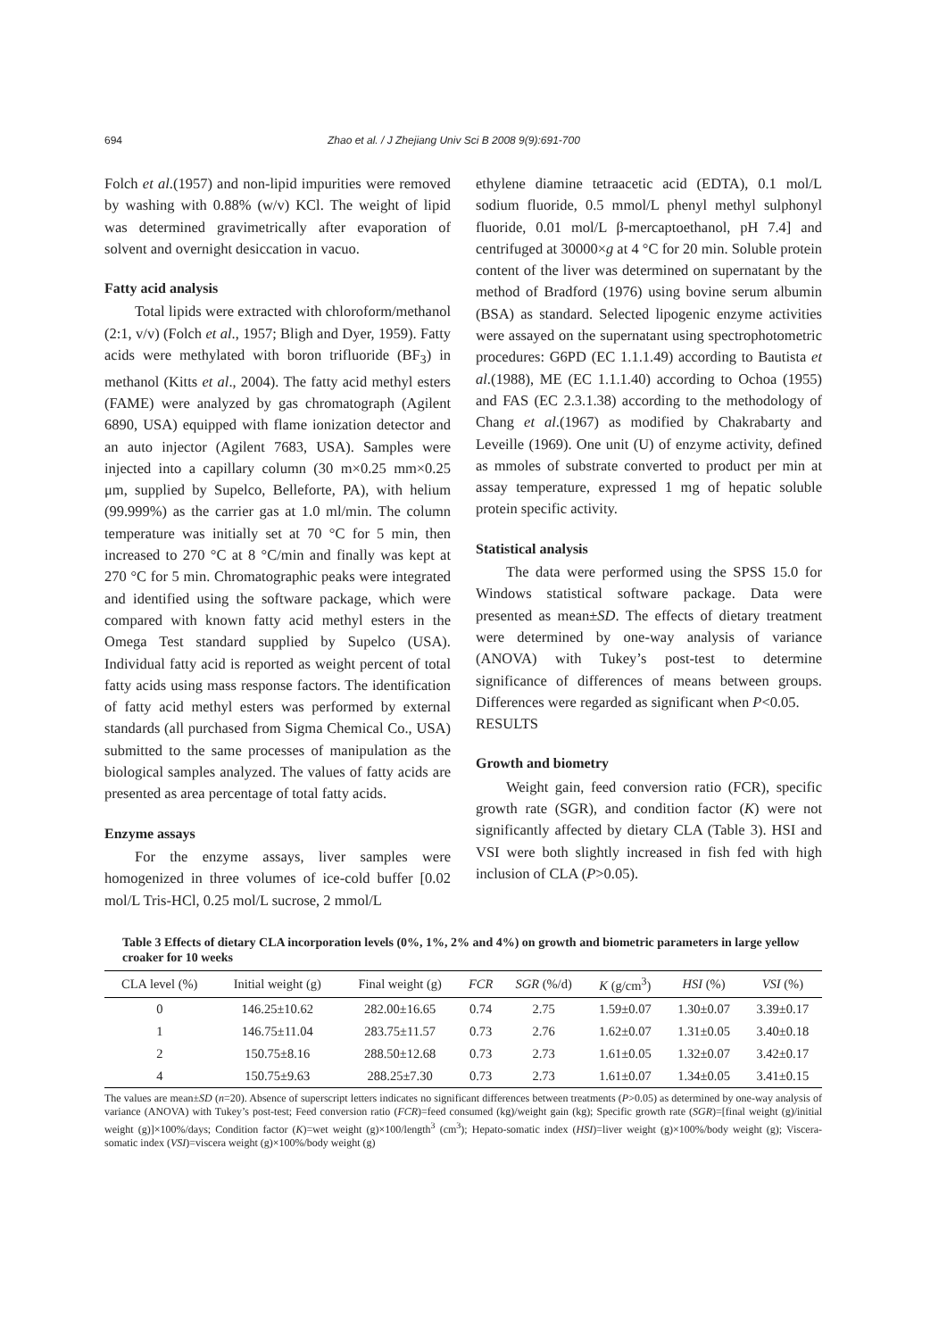694 Zhao et al. / J Zhejiang Univ Sci B 2008 9(9):691-700
Folch et al.(1957) and non-lipid impurities were removed by washing with 0.88% (w/v) KCl. The weight of lipid was determined gravimetrically after evaporation of solvent and overnight desiccation in vacuo.
Fatty acid analysis
Total lipids were extracted with chloroform/methanol (2:1, v/v) (Folch et al., 1957; Bligh and Dyer, 1959). Fatty acids were methylated with boron trifluoride (BF<sub>3</sub>) in methanol (Kitts et al., 2004). The fatty acid methyl esters (FAME) were analyzed by gas chromatograph (Agilent 6890, USA) equipped with flame ionization detector and an auto injector (Agilent 7683, USA). Samples were injected into a capillary column (30 m×0.25 mm×0.25 μm, supplied by Supelco, Belleforte, PA), with helium (99.999%) as the carrier gas at 1.0 ml/min. The column temperature was initially set at 70 °C for 5 min, then increased to 270 °C at 8 °C/min and finally was kept at 270 °C for 5 min. Chromatographic peaks were integrated and identified using the software package, which were compared with known fatty acid methyl esters in the Omega Test standard supplied by Supelco (USA). Individual fatty acid is reported as weight percent of total fatty acids using mass response factors. The identification of fatty acid methyl esters was performed by external standards (all purchased from Sigma Chemical Co., USA) submitted to the same processes of manipulation as the biological samples analyzed. The values of fatty acids are presented as area percentage of total fatty acids.
Enzyme assays
For the enzyme assays, liver samples were homogenized in three volumes of ice-cold buffer [0.02 mol/L Tris-HCl, 0.25 mol/L sucrose, 2 mmol/L
ethylene diamine tetraacetic acid (EDTA), 0.1 mol/L sodium fluoride, 0.5 mmol/L phenyl methyl sulphonyl fluoride, 0.01 mol/L β-mercaptoethanol, pH 7.4] and centrifuged at 30000×g at 4 °C for 20 min. Soluble protein content of the liver was determined on supernatant by the method of Bradford (1976) using bovine serum albumin (BSA) as standard. Selected lipogenic enzyme activities were assayed on the supernatant using spectrophotometric procedures: G6PD (EC 1.1.1.49) according to Bautista et al.(1988), ME (EC 1.1.1.40) according to Ochoa (1955) and FAS (EC 2.3.1.38) according to the methodology of Chang et al.(1967) as modified by Chakrabarty and Leveille (1969). One unit (U) of enzyme activity, defined as mmoles of substrate converted to product per min at assay temperature, expressed 1 mg of hepatic soluble protein specific activity.
Statistical analysis
The data were performed using the SPSS 15.0 for Windows statistical software package. Data were presented as mean±SD. The effects of dietary treatment were determined by one-way analysis of variance (ANOVA) with Tukey’s post-test to determine significance of differences of means between groups. Differences were regarded as significant when P<0.05.
RESULTS
Growth and biometry
Weight gain, feed conversion ratio (FCR), specific growth rate (SGR), and condition factor (K) were not significantly affected by dietary CLA (Table 3). HSI and VSI were both slightly increased in fish fed with high inclusion of CLA (P>0.05).
Table 3 Effects of dietary CLA incorporation levels (0%, 1%, 2% and 4%) on growth and biometric parameters in large yellow croaker for 10 weeks
| CLA level (%) | Initial weight (g) | Final weight (g) | FCR | SGR (%/d) | K (g/cm<sup>3</sup>) | HSI (%) | VSI (%) |
| --- | --- | --- | --- | --- | --- | --- | --- |
| 0 | 146.25±10.62 | 282.00±16.65 | 0.74 | 2.75 | 1.59±0.07 | 1.30±0.07 | 3.39±0.17 |
| 1 | 146.75±11.04 | 283.75±11.57 | 0.73 | 2.76 | 1.62±0.07 | 1.31±0.05 | 3.40±0.18 |
| 2 | 150.75±8.16 | 288.50±12.68 | 0.73 | 2.73 | 1.61±0.05 | 1.32±0.07 | 3.42±0.17 |
| 4 | 150.75±9.63 | 288.25±7.30 | 0.73 | 2.73 | 1.61±0.07 | 1.34±0.05 | 3.41±0.15 |
The values are mean±SD (n=20). Absence of superscript letters indicates no significant differences between treatments (P>0.05) as determined by one-way analysis of variance (ANOVA) with Tukey’s post-test; Feed conversion ratio (FCR)=feed consumed (kg)/weight gain (kg); Specific growth rate (SGR)=[final weight (g)/initial weight (g)]×100%/days; Condition factor (K)=wet weight (g)×100/length<sup>3</sup> (cm<sup>3</sup>); Hepato-somatic index (HSI)=liver weight (g)×100%/body weight (g); Viscera-somatic index (VSI)=viscera weight (g)×100%/body weight (g)